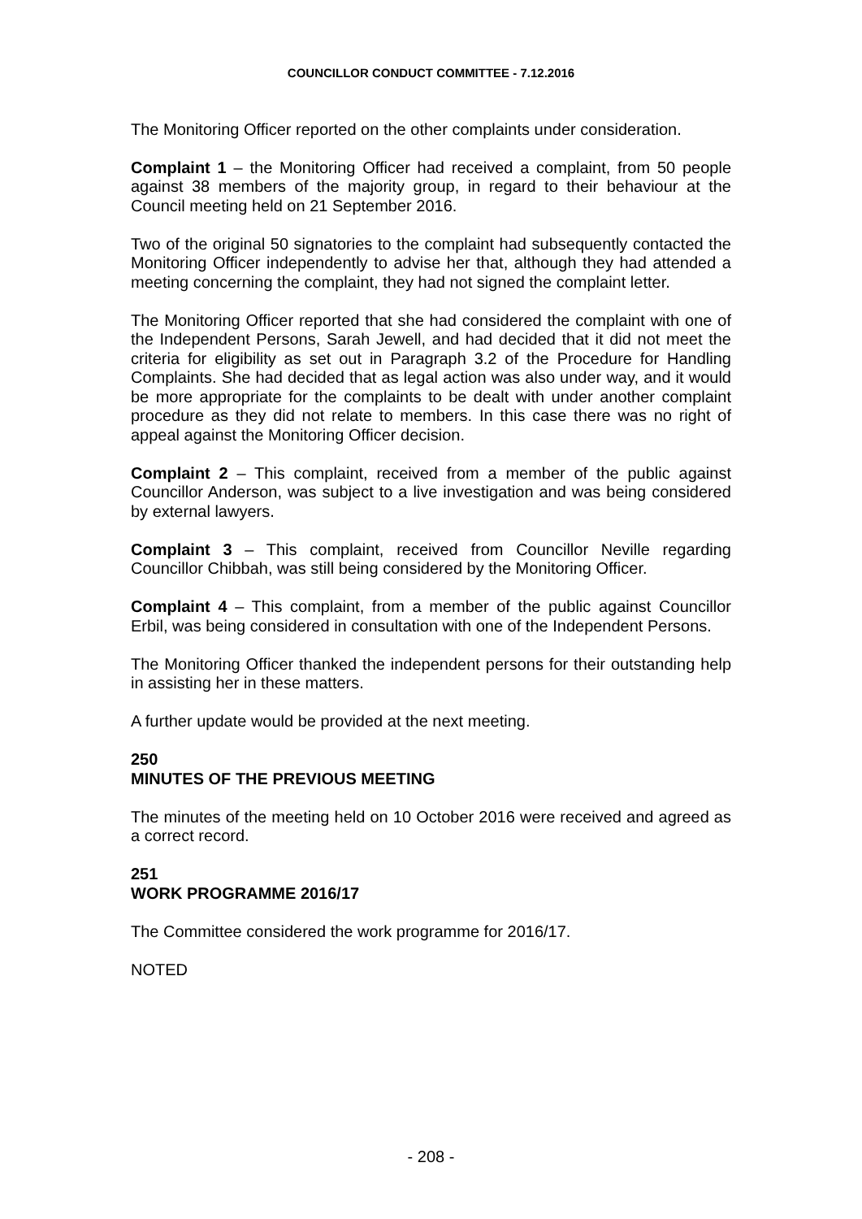COUNCILLOR CONDUCT COMMITTEE - 7.12.2016
The Monitoring Officer reported on the other complaints under consideration.
Complaint 1 – the Monitoring Officer had received a complaint, from 50 people against 38 members of the majority group, in regard to their behaviour at the Council meeting held on 21 September 2016.
Two of the original 50 signatories to the complaint had subsequently contacted the Monitoring Officer independently to advise her that, although they had attended a meeting concerning the complaint, they had not signed the complaint letter.
The Monitoring Officer reported that she had considered the complaint with one of the Independent Persons, Sarah Jewell, and had decided that it did not meet the criteria for eligibility as set out in Paragraph 3.2 of the Procedure for Handling Complaints. She had decided that as legal action was also under way, and it would be more appropriate for the complaints to be dealt with under another complaint procedure as they did not relate to members. In this case there was no right of appeal against the Monitoring Officer decision.
Complaint 2 – This complaint, received from a member of the public against Councillor Anderson, was subject to a live investigation and was being considered by external lawyers.
Complaint 3 – This complaint, received from Councillor Neville regarding Councillor Chibbah, was still being considered by the Monitoring Officer.
Complaint 4 – This complaint, from a member of the public against Councillor Erbil, was being considered in consultation with one of the Independent Persons.
The Monitoring Officer thanked the independent persons for their outstanding help in assisting her in these matters.
A further update would be provided at the next meeting.
250
MINUTES OF THE PREVIOUS MEETING
The minutes of the meeting held on 10 October 2016 were received and agreed as a correct record.
251
WORK PROGRAMME 2016/17
The Committee considered the work programme for 2016/17.
NOTED
- 208 -